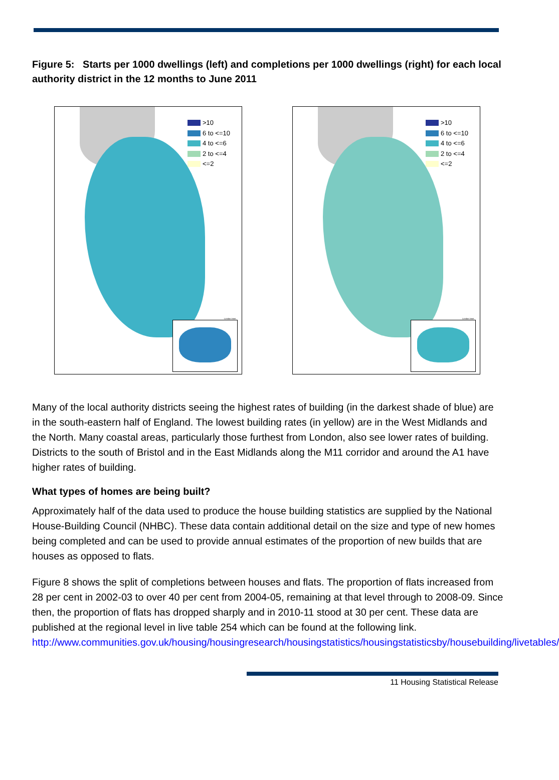Figure 5: Starts per 1000 dwellings (left) and completions per 1000 dwellings (right) for each local authority district in the 12 months to June 2011
>10
6 to <=10
4 to <=6
2 to <=4
<=2
London Inset
>10
6 to <=10
4 to <=6
2 to <=4
<=2
London Inset
Many of the local authority districts seeing the highest rates of building (in the darkest shade of blue) are in the south-eastern half of England. The lowest building rates (in yellow) are in the West Midlands and the North. Many coastal areas, particularly those furthest from London, also see lower rates of building. Districts to the south of Bristol and in the East Midlands along the M11 corridor and around the A1 have higher rates of building.
What types of homes are being built?
Approximately half of the data used to produce the house building statistics are supplied by the National House-Building Council (NHBC). These data contain additional detail on the size and type of new homes being completed and can be used to provide annual estimates of the proportion of new builds that are houses as opposed to flats.
Figure 8 shows the split of completions between houses and flats. The proportion of flats increased from 28 per cent in 2002-03 to over 40 per cent from 2004-05, remaining at that level through to 2008-09. Since then, the proportion of flats has dropped sharply and in 2010-11 stood at 30 per cent. These data are published at the regional level in live table 254 which can be found at the following link. http://www.communities.gov.uk/housing/housingresearch/housingstatistics/housingstatisticsby/housebuilding/livetables/
11 Housing Statistical Release